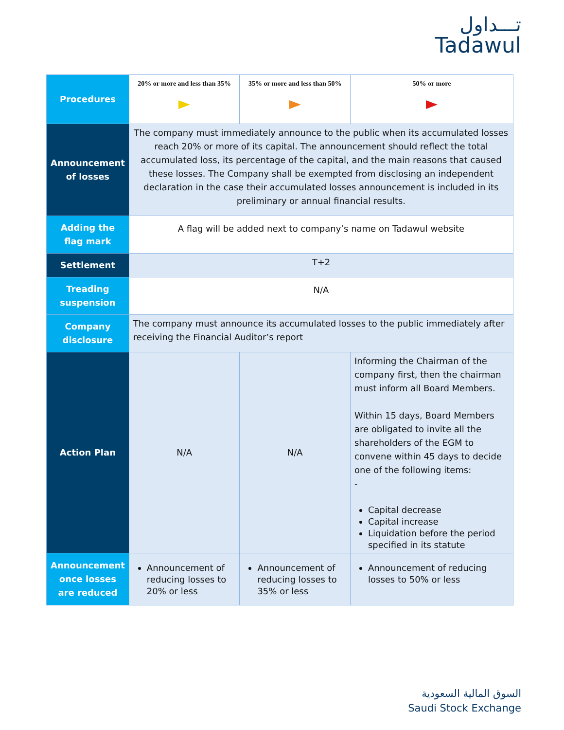تـــداول
Tadawul
| Procedures | 20% or more and less than 35% | 35% or more and less than 50% | 50% or more |
| Announcement of losses | The company must immediately announce to the public when its accumulated losses reach 20% or more of its capital. The announcement should reflect the total accumulated loss, its percentage of the capital, and the main reasons that caused these losses. The Company shall be exempted from disclosing an independent declaration in the case their accumulated losses announcement is included in its preliminary or annual financial results. | | |
| Adding the flag mark | A flag will be added next to company’s name on Tadawul website | | |
| Settlement | T+2 | | |
| Treading suspension | N/A | | |
| Company disclosure | The company must announce its accumulated losses to the public immediately after receiving the Financial Auditor’s report | | |
| Action Plan | N/A | N/A | Informing the Chairman of the company first, then the chairman must inform all Board Members. Within 15 days, Board Members are obligated to invite all the shareholders of the EGM to convene within 45 days to decide one of the following items: - Capital decrease Capital increase Liquidation before the period specified in its statute |
| Announcement once losses are reduced | Announcement of reducing losses to 20% or less | Announcement of reducing losses to 35% or less | Announcement of reducing losses to 50% or less |
السوق المالية السعودية
Saudi Stock Exchange